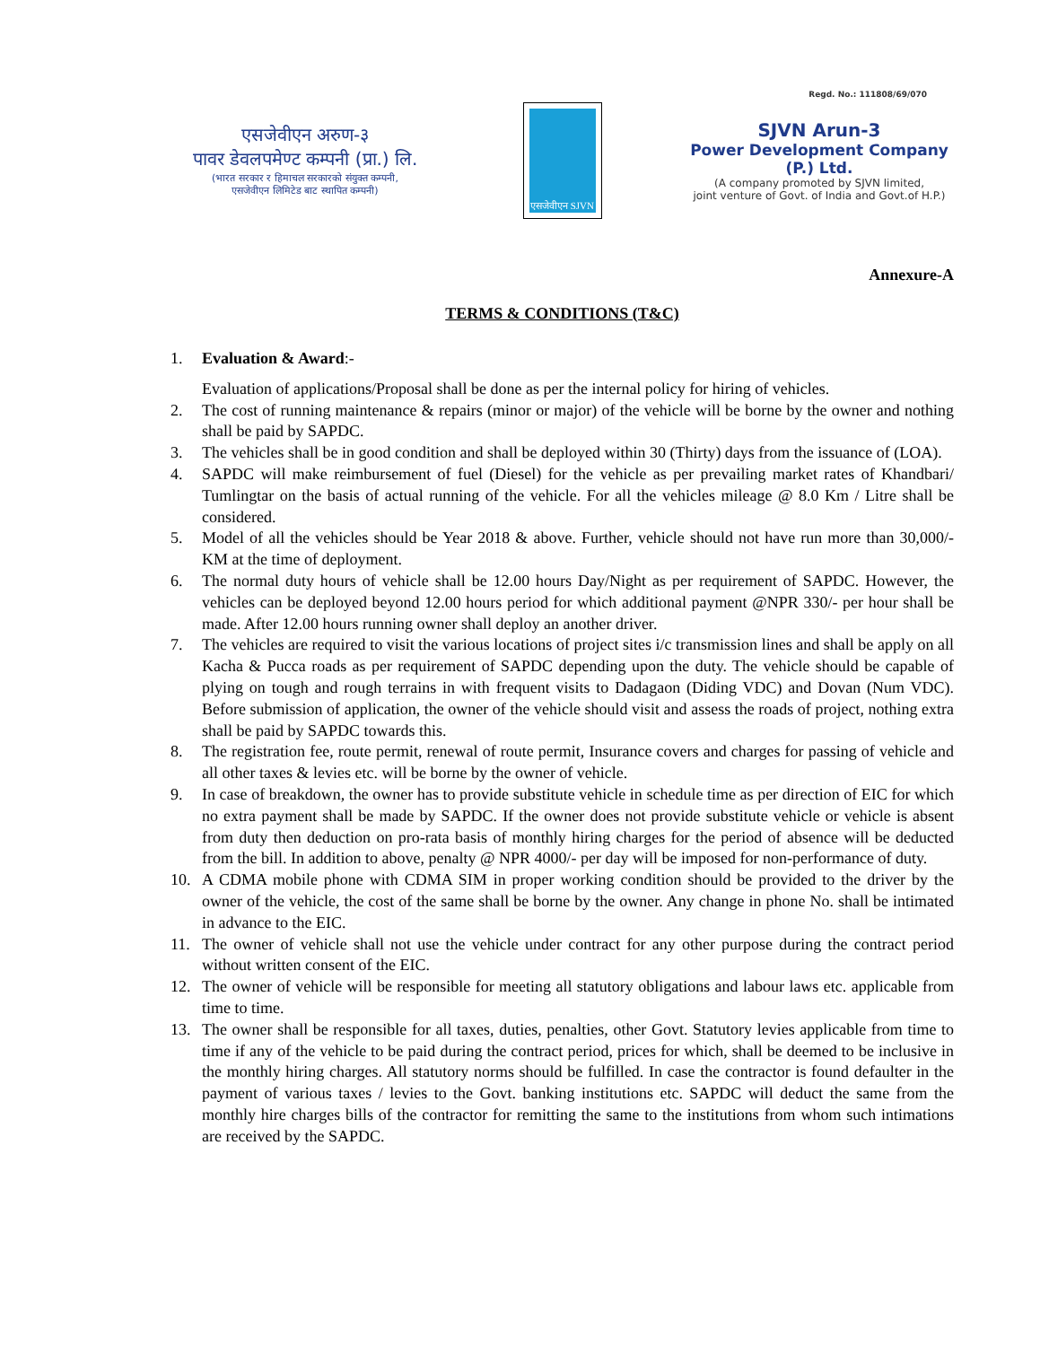Regd. No.: 111808/69/070
एसजेवीएन अरुण-३
पावर डेवलपमेण्ट कम्पनी (प्रा.) लि.
(भारत सरकार र हिमाचल सरकारको संयुक्त कम्पनी,
एसजेवीएन लिमिटेड बाट स्थापित कम्पनी)
एसजेवीएन SJVN
SJVN Arun-3
Power Development Company (P.) Ltd.
(A company promoted by SJVN limited,
joint venture of Govt. of India and Govt.of H.P.)
Annexure-A
TERMS & CONDITIONS (T&C)
1. Evaluation & Award:-
Evaluation of applications/Proposal shall be done as per the internal policy for hiring of vehicles.
2. The cost of running maintenance & repairs (minor or major) of the vehicle will be borne by the owner and nothing shall be paid by SAPDC.
3. The vehicles shall be in good condition and shall be deployed within 30 (Thirty) days from the issuance of (LOA).
4. SAPDC will make reimbursement of fuel (Diesel) for the vehicle as per prevailing market rates of Khandbari/ Tumlingtar on the basis of actual running of the vehicle. For all the vehicles mileage @ 8.0 Km / Litre shall be considered.
5. Model of all the vehicles should be Year 2018 & above. Further, vehicle should not have run more than 30,000/- KM at the time of deployment.
6. The normal duty hours of vehicle shall be 12.00 hours Day/Night as per requirement of SAPDC. However, the vehicles can be deployed beyond 12.00 hours period for which additional payment @NPR 330/- per hour shall be made. After 12.00 hours running owner shall deploy an another driver.
7. The vehicles are required to visit the various locations of project sites i/c transmission lines and shall be apply on all Kacha & Pucca roads as per requirement of SAPDC depending upon the duty. The vehicle should be capable of plying on tough and rough terrains in with frequent visits to Dadagaon (Diding VDC) and Dovan (Num VDC). Before submission of application, the owner of the vehicle should visit and assess the roads of project, nothing extra shall be paid by SAPDC towards this.
8. The registration fee, route permit, renewal of route permit, Insurance covers and charges for passing of vehicle and all other taxes & levies etc. will be borne by the owner of vehicle.
9. In case of breakdown, the owner has to provide substitute vehicle in schedule time as per direction of EIC for which no extra payment shall be made by SAPDC. If the owner does not provide substitute vehicle or vehicle is absent from duty then deduction on pro-rata basis of monthly hiring charges for the period of absence will be deducted from the bill. In addition to above, penalty @ NPR 4000/- per day will be imposed for non-performance of duty.
10. A CDMA mobile phone with CDMA SIM in proper working condition should be provided to the driver by the owner of the vehicle, the cost of the same shall be borne by the owner. Any change in phone No. shall be intimated in advance to the EIC.
11. The owner of vehicle shall not use the vehicle under contract for any other purpose during the contract period without written consent of the EIC.
12. The owner of vehicle will be responsible for meeting all statutory obligations and labour laws etc. applicable from time to time.
13. The owner shall be responsible for all taxes, duties, penalties, other Govt. Statutory levies applicable from time to time if any of the vehicle to be paid during the contract period, prices for which, shall be deemed to be inclusive in the monthly hiring charges. All statutory norms should be fulfilled. In case the contractor is found defaulter in the payment of various taxes / levies to the Govt. banking institutions etc. SAPDC will deduct the same from the monthly hire charges bills of the contractor for remitting the same to the institutions from whom such intimations are received by the SAPDC.